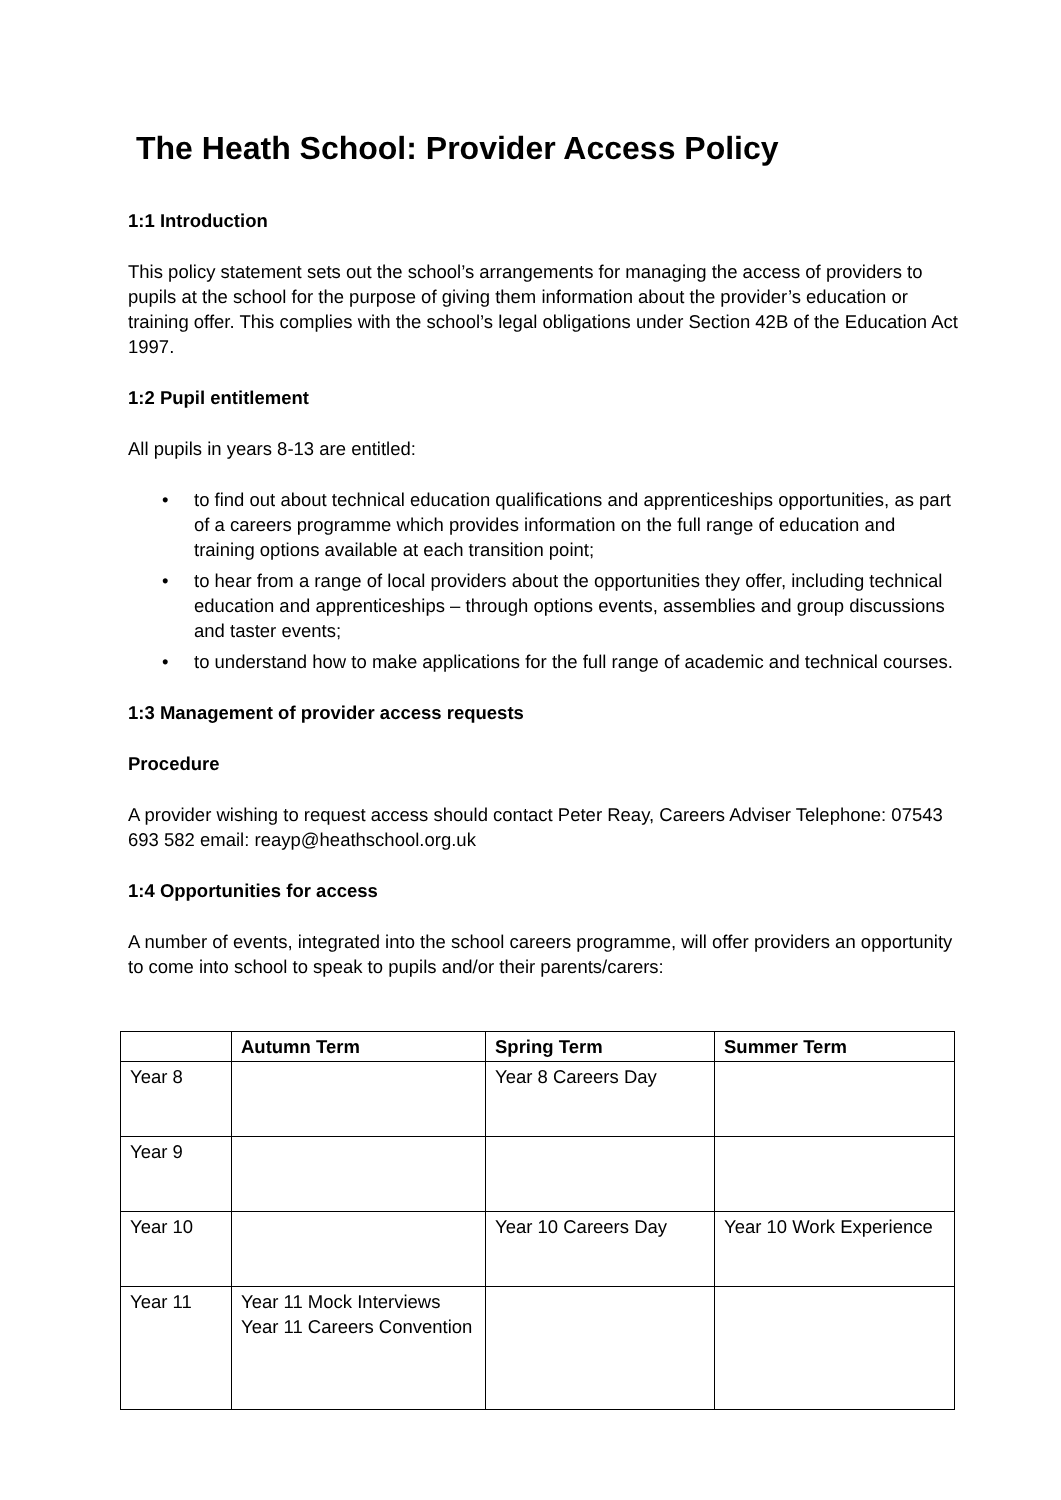The Heath School: Provider Access Policy
1:1 Introduction
This policy statement sets out the school’s arrangements for managing the access of providers to pupils at the school for the purpose of giving them information about the provider’s education or training offer. This complies with the school’s legal obligations under Section 42B of the Education Act 1997.
1:2 Pupil entitlement
All pupils in years 8-13 are entitled:
• to find out about technical education qualifications and apprenticeships opportunities, as part of a careers programme which provides information on the full range of education and training options available at each transition point;
• to hear from a range of local providers about the opportunities they offer, including technical education and apprenticeships – through options events, assemblies and group discussions and taster events;
• to understand how to make applications for the full range of academic and technical courses.
1:3 Management of provider access requests
Procedure
A provider wishing to request access should contact Peter Reay, Careers Adviser Telephone: 07543 693 582 email: reayp@heathschool.org.uk
1:4 Opportunities for access
A number of events, integrated into the school careers programme, will offer providers an opportunity to come into school to speak to pupils and/or their parents/carers:
| | Autumn Term | Spring Term | Summer Term |
| --- | --- | --- | --- |
| Year 8 | | Year 8 Careers Day | |
| Year 9 | | | |
| Year 10 | | Year 10 Careers Day | Year 10 Work Experience |
| Year 11 | Year 11 Mock Interviews Year 11 Careers Convention | | |